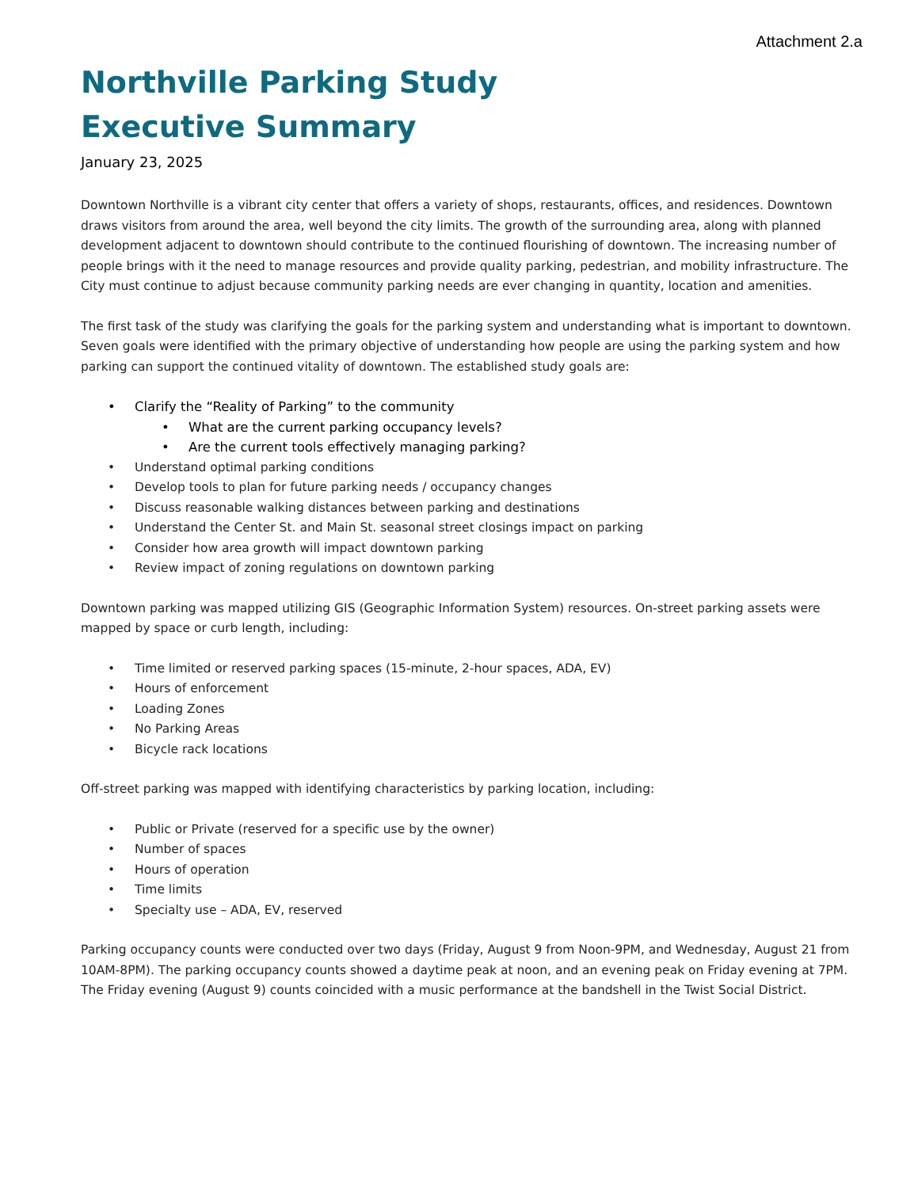Attachment 2.a
Northville Parking Study
Executive Summary
January 23, 2025
Downtown Northville is a vibrant city center that offers a variety of shops, restaurants, offices, and residences. Downtown draws visitors from around the area, well beyond the city limits. The growth of the surrounding area, along with planned development adjacent to downtown should contribute to the continued flourishing of downtown. The increasing number of people brings with it the need to manage resources and provide quality parking, pedestrian, and mobility infrastructure. The City must continue to adjust because community parking needs are ever changing in quantity, location and amenities.
The first task of the study was clarifying the goals for the parking system and understanding what is important to downtown. Seven goals were identified with the primary objective of understanding how people are using the parking system and how parking can support the continued vitality of downtown. The established study goals are:
• Clarify the “Reality of Parking” to the community
• What are the current parking occupancy levels?
• Are the current tools effectively managing parking?
• Understand optimal parking conditions
• Develop tools to plan for future parking needs / occupancy changes
• Discuss reasonable walking distances between parking and destinations
• Understand the Center St. and Main St. seasonal street closings impact on parking
• Consider how area growth will impact downtown parking
• Review impact of zoning regulations on downtown parking
Downtown parking was mapped utilizing GIS (Geographic Information System) resources. On-street parking assets were mapped by space or curb length, including:
• Time limited or reserved parking spaces (15-minute, 2-hour spaces, ADA, EV)
• Hours of enforcement
• Loading Zones
• No Parking Areas
• Bicycle rack locations
Off-street parking was mapped with identifying characteristics by parking location, including:
• Public or Private (reserved for a specific use by the owner)
• Number of spaces
• Hours of operation
• Time limits
• Specialty use – ADA, EV, reserved
Parking occupancy counts were conducted over two days (Friday, August 9 from Noon-9PM, and Wednesday, August 21 from 10AM-8PM). The parking occupancy counts showed a daytime peak at noon, and an evening peak on Friday evening at 7PM. The Friday evening (August 9) counts coincided with a music performance at the bandshell in the Twist Social District.